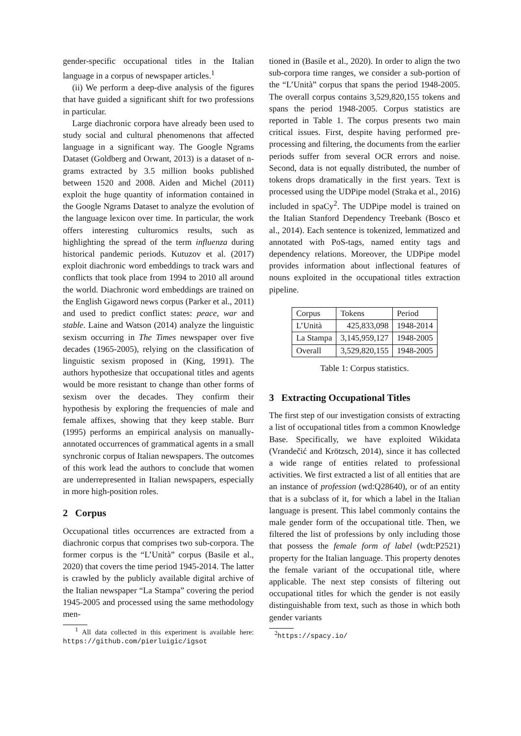gender-specific occupational titles in the Italian language in a corpus of newspaper articles.<sup>1</sup>
(ii) We perform a deep-dive analysis of the figures that have guided a significant shift for two professions in particular.
Large diachronic corpora have already been used to study social and cultural phenomenons that affected language in a significant way. The Google Ngrams Dataset (Goldberg and Orwant, 2013) is a dataset of n-grams extracted by 3.5 million books published between 1520 and 2008. Aiden and Michel (2011) exploit the huge quantity of information contained in the Google Ngrams Dataset to analyze the evolution of the language lexicon over time. In particular, the work offers interesting culturomics results, such as highlighting the spread of the term influenza during historical pandemic periods. Kutuzov et al. (2017) exploit diachronic word embeddings to track wars and conflicts that took place from 1994 to 2010 all around the world. Diachronic word embeddings are trained on the English Gigaword news corpus (Parker et al., 2011) and used to predict conflict states: peace, war and stable. Laine and Watson (2014) analyze the linguistic sexism occurring in The Times newspaper over five decades (1965-2005), relying on the classification of linguistic sexism proposed in (King, 1991). The authors hypothesize that occupational titles and agents would be more resistant to change than other forms of sexism over the decades. They confirm their hypothesis by exploring the frequencies of male and female affixes, showing that they keep stable. Burr (1995) performs an empirical analysis on manually-annotated occurrences of grammatical agents in a small synchronic corpus of Italian newspapers. The outcomes of this work lead the authors to conclude that women are underrepresented in Italian newspapers, especially in more high-position roles.
2 Corpus
Occupational titles occurrences are extracted from a diachronic corpus that comprises two sub-corpora. The former corpus is the “L’Unità” corpus (Basile et al., 2020) that covers the time period 1945-2014. The latter is crawled by the publicly available digital archive of the Italian newspaper “La Stampa” covering the period 1945-2005 and processed using the same methodology men-
<sup>1</sup> All data collected in this experiment is available here: https://github.com/pierluigic/igsot
tioned in (Basile et al., 2020). In order to align the two sub-corpora time ranges, we consider a sub-portion of the “L’Unità” corpus that spans the period 1948-2005. The overall corpus contains 3,529,820,155 tokens and spans the period 1948-2005. Corpus statistics are reported in Table 1. The corpus presents two main critical issues. First, despite having performed pre-processing and filtering, the documents from the earlier periods suffer from several OCR errors and noise. Second, data is not equally distributed, the number of tokens drops dramatically in the first years. Text is processed using the UDPipe model (Straka et al., 2016) included in spaCy<sup>2</sup>. The UDPipe model is trained on the Italian Stanford Dependency Treebank (Bosco et al., 2014). Each sentence is tokenized, lemmatized and annotated with PoS-tags, named entity tags and dependency relations. Moreover, the UDPipe model provides information about inflectional features of nouns exploited in the occupational titles extraction pipeline.
| Corpus | Tokens | Period |
| --- | --- | --- |
| L’Unità | 425,833,098 | 1948-2014 |
| La Stampa | 3,145,959,127 | 1948-2005 |
| Overall | 3,529,820,155 | 1948-2005 |
Table 1: Corpus statistics.
3 Extracting Occupational Titles
The first step of our investigation consists of extracting a list of occupational titles from a common Knowledge Base. Specifically, we have exploited Wikidata (Vrandečić and Krötzsch, 2014), since it has collected a wide range of entities related to professional activities. We first extracted a list of all entities that are an instance of profession (wd:Q28640), or of an entity that is a subclass of it, for which a label in the Italian language is present. This label commonly contains the male gender form of the occupational title. Then, we filtered the list of professions by only including those that possess the female form of label (wdt:P2521) property for the Italian language. This property denotes the female variant of the occupational title, where applicable. The next step consists of filtering out occupational titles for which the gender is not easily distinguishable from text, such as those in which both gender variants
<sup>2</sup> https://spacy.io/